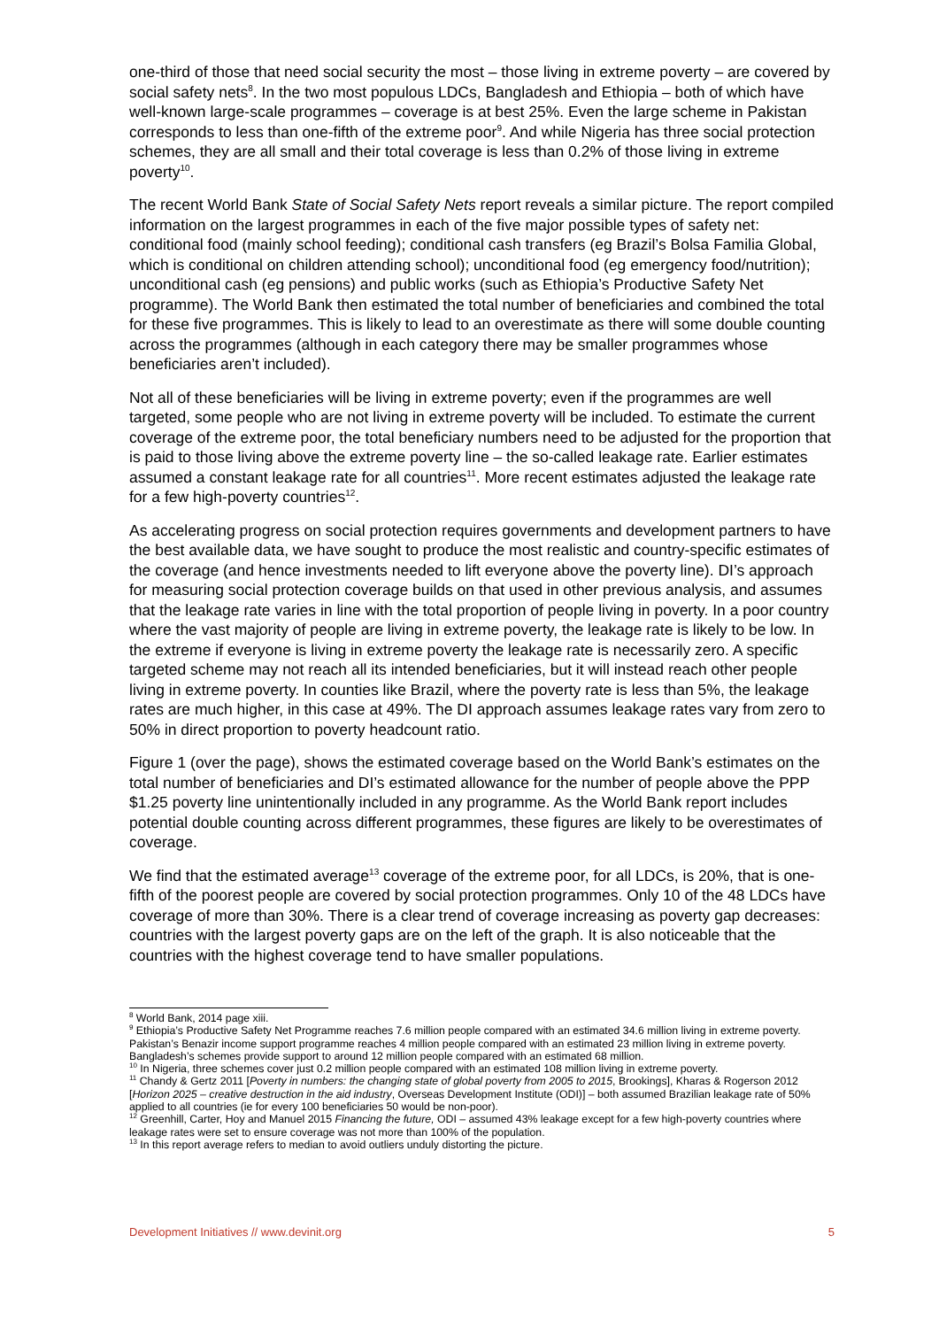one-third of those that need social security the most – those living in extreme poverty – are covered by social safety nets<sup>8</sup>. In the two most populous LDCs, Bangladesh and Ethiopia – both of which have well-known large-scale programmes – coverage is at best 25%. Even the large scheme in Pakistan corresponds to less than one-fifth of the extreme poor<sup>9</sup>. And while Nigeria has three social protection schemes, they are all small and their total coverage is less than 0.2% of those living in extreme poverty<sup>10</sup>.
The recent World Bank State of Social Safety Nets report reveals a similar picture. The report compiled information on the largest programmes in each of the five major possible types of safety net: conditional food (mainly school feeding); conditional cash transfers (eg Brazil’s Bolsa Familia Global, which is conditional on children attending school); unconditional food (eg emergency food/nutrition); unconditional cash (eg pensions) and public works (such as Ethiopia’s Productive Safety Net programme). The World Bank then estimated the total number of beneficiaries and combined the total for these five programmes. This is likely to lead to an overestimate as there will some double counting across the programmes (although in each category there may be smaller programmes whose beneficiaries aren’t included).
Not all of these beneficiaries will be living in extreme poverty; even if the programmes are well targeted, some people who are not living in extreme poverty will be included. To estimate the current coverage of the extreme poor, the total beneficiary numbers need to be adjusted for the proportion that is paid to those living above the extreme poverty line – the so-called leakage rate. Earlier estimates assumed a constant leakage rate for all countries<sup>11</sup>. More recent estimates adjusted the leakage rate for a few high-poverty countries<sup>12</sup>.
As accelerating progress on social protection requires governments and development partners to have the best available data, we have sought to produce the most realistic and country-specific estimates of the coverage (and hence investments needed to lift everyone above the poverty line). DI’s approach for measuring social protection coverage builds on that used in other previous analysis, and assumes that the leakage rate varies in line with the total proportion of people living in poverty. In a poor country where the vast majority of people are living in extreme poverty, the leakage rate is likely to be low. In the extreme if everyone is living in extreme poverty the leakage rate is necessarily zero. A specific targeted scheme may not reach all its intended beneficiaries, but it will instead reach other people living in extreme poverty. In counties like Brazil, where the poverty rate is less than 5%, the leakage rates are much higher, in this case at 49%. The DI approach assumes leakage rates vary from zero to 50% in direct proportion to poverty headcount ratio.
Figure 1 (over the page), shows the estimated coverage based on the World Bank’s estimates on the total number of beneficiaries and DI’s estimated allowance for the number of people above the PPP $1.25 poverty line unintentionally included in any programme. As the World Bank report includes potential double counting across different programmes, these figures are likely to be overestimates of coverage.
We find that the estimated average<sup>13</sup> coverage of the extreme poor, for all LDCs, is 20%, that is one-fifth of the poorest people are covered by social protection programmes. Only 10 of the 48 LDCs have coverage of more than 30%. There is a clear trend of coverage increasing as poverty gap decreases: countries with the largest poverty gaps are on the left of the graph. It is also noticeable that the countries with the highest coverage tend to have smaller populations.
<sup>8</sup> World Bank, 2014 page xiii.
<sup>9</sup> Ethiopia’s Productive Safety Net Programme reaches 7.6 million people compared with an estimated 34.6 million living in extreme poverty. Pakistan’s Benazir income support programme reaches 4 million people compared with an estimated 23 million living in extreme poverty. Bangladesh’s schemes provide support to around 12 million people compared with an estimated 68 million.
<sup>10</sup> In Nigeria, three schemes cover just 0.2 million people compared with an estimated 108 million living in extreme poverty.
<sup>11</sup> Chandy & Gertz 2011 [Poverty in numbers: the changing state of global poverty from 2005 to 2015, Brookings], Kharas & Rogerson 2012 [Horizon 2025 – creative destruction in the aid industry, Overseas Development Institute (ODI)] – both assumed Brazilian leakage rate of 50% applied to all countries (ie for every 100 beneficiaries 50 would be non-poor).
<sup>12</sup> Greenhill, Carter, Hoy and Manuel 2015 Financing the future, ODI – assumed 43% leakage except for a few high-poverty countries where leakage rates were set to ensure coverage was not more than 100% of the population.
<sup>13</sup> In this report average refers to median to avoid outliers unduly distorting the picture.
Development Initiatives // www.devinit.org 5